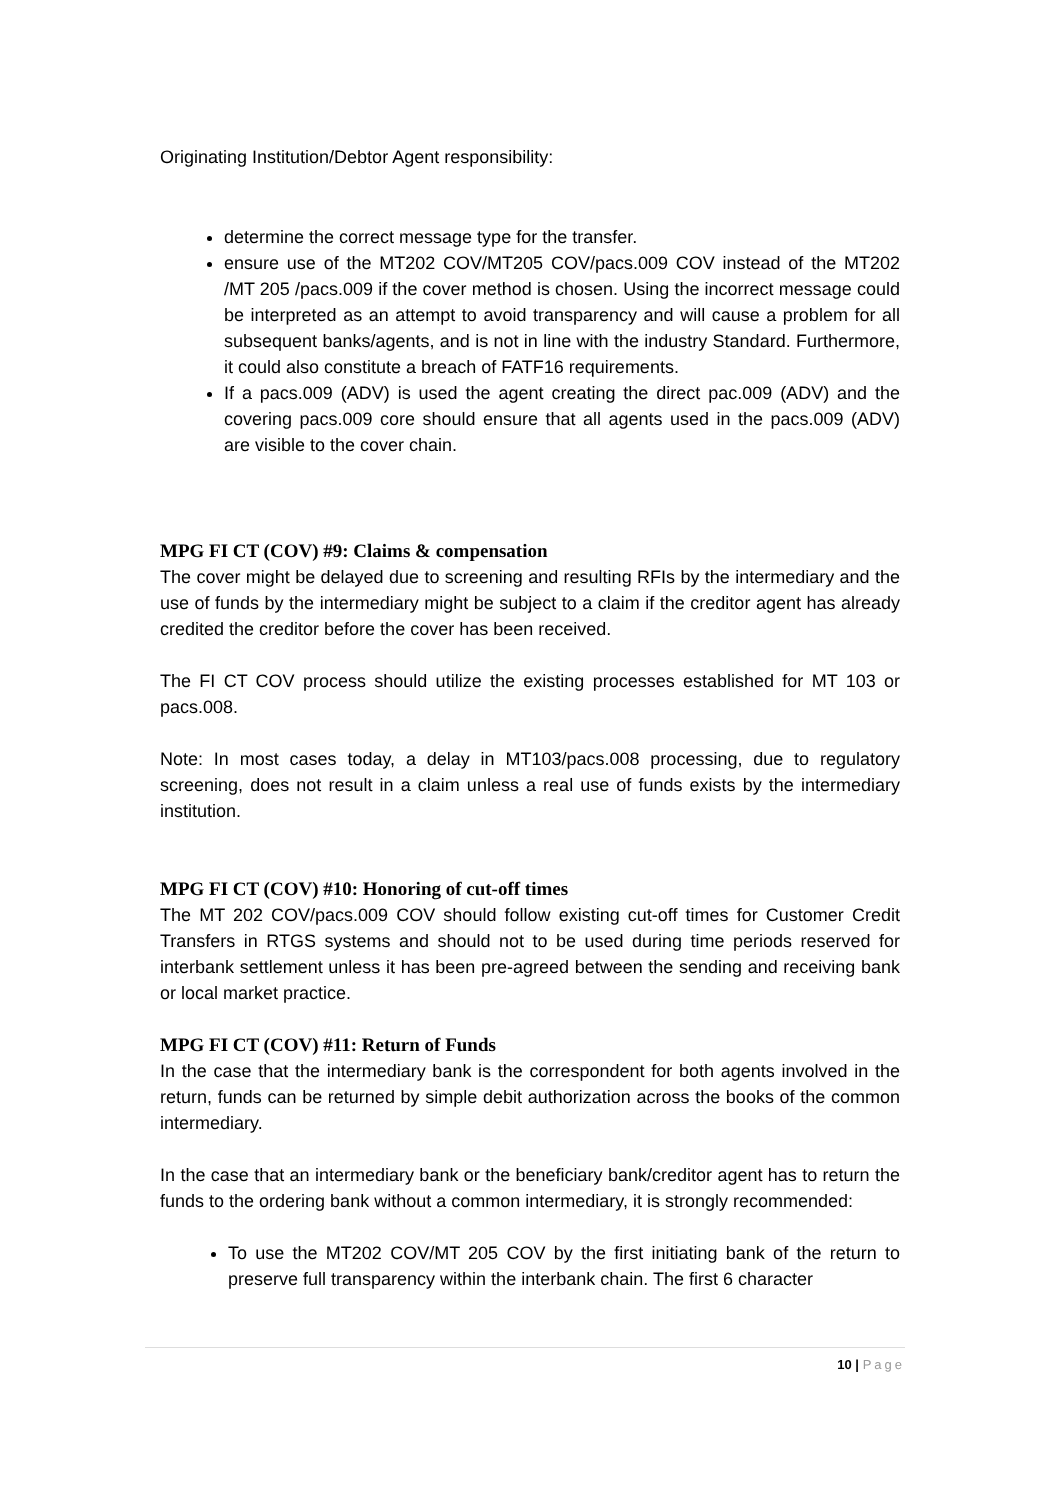Originating Institution/Debtor Agent responsibility:
determine the correct message type for the transfer.
ensure use of the MT202 COV/MT205 COV/pacs.009 COV instead of the MT202 /MT 205 /pacs.009 if the cover method is chosen. Using the incorrect message could be interpreted as an attempt to avoid transparency and will cause a problem for all subsequent banks/agents, and is not in line with the industry Standard. Furthermore, it could also constitute a breach of FATF16 requirements.
If a pacs.009 (ADV) is used the agent creating the direct pac.009 (ADV) and the covering pacs.009 core should ensure that all agents used in the pacs.009 (ADV) are visible to the cover chain.
MPG FI CT (COV) #9: Claims & compensation
The cover might be delayed due to screening and resulting RFIs by the intermediary and the use of funds by the intermediary might be subject to a claim if the creditor agent has already credited the creditor before the cover has been received.
The FI CT COV process should utilize the existing processes established for MT 103 or pacs.008.
Note: In most cases today, a delay in MT103/pacs.008 processing, due to regulatory screening, does not result in a claim unless a real use of funds exists by the intermediary institution.
MPG FI CT (COV) #10: Honoring of cut-off times
The MT 202 COV/pacs.009 COV should follow existing cut-off times for Customer Credit Transfers in RTGS systems and should not to be used during time periods reserved for interbank settlement unless it has been pre-agreed between the sending and receiving bank or local market practice.
MPG FI CT (COV) #11: Return of Funds
In the case that the intermediary bank is the correspondent for both agents involved in the return, funds can be returned by simple debit authorization across the books of the common intermediary.
In the case that an intermediary bank or the beneficiary bank/creditor agent has to return the funds to the ordering bank without a common intermediary, it is strongly recommended:
To use the MT202 COV/MT 205 COV by the first initiating bank of the return to preserve full transparency within the interbank chain. The first 6 character
10 | Page